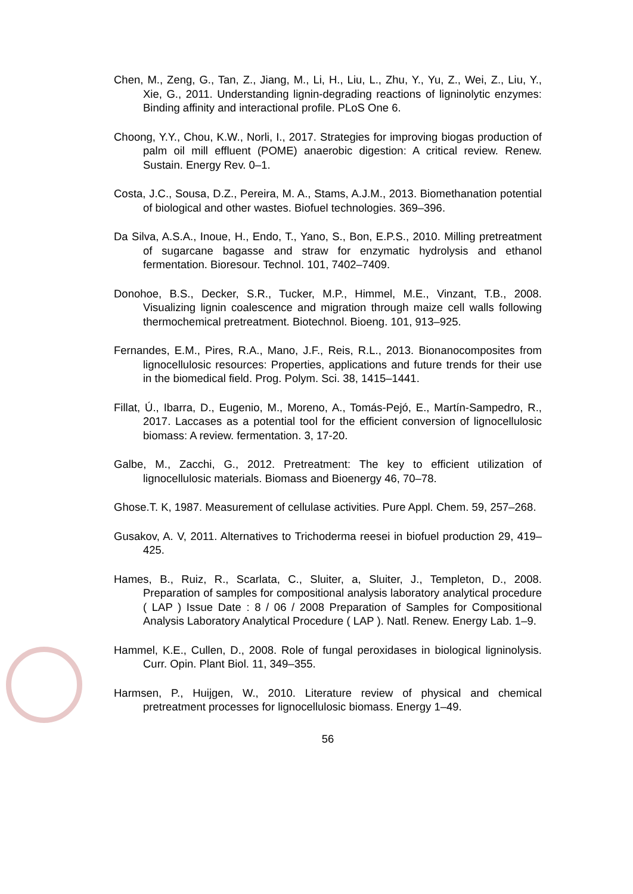Chen, M., Zeng, G., Tan, Z., Jiang, M., Li, H., Liu, L., Zhu, Y., Yu, Z., Wei, Z., Liu, Y., Xie, G., 2011. Understanding lignin-degrading reactions of ligninolytic enzymes: Binding affinity and interactional profile. PLoS One 6.
Choong, Y.Y., Chou, K.W., Norli, I., 2017. Strategies for improving biogas production of palm oil mill effluent (POME) anaerobic digestion: A critical review. Renew. Sustain. Energy Rev. 0–1.
Costa, J.C., Sousa, D.Z., Pereira, M. A., Stams, A.J.M., 2013. Biomethanation potential of biological and other wastes. Biofuel technologies. 369–396.
Da Silva, A.S.A., Inoue, H., Endo, T., Yano, S., Bon, E.P.S., 2010. Milling pretreatment of sugarcane bagasse and straw for enzymatic hydrolysis and ethanol fermentation. Bioresour. Technol. 101, 7402–7409.
Donohoe, B.S., Decker, S.R., Tucker, M.P., Himmel, M.E., Vinzant, T.B., 2008. Visualizing lignin coalescence and migration through maize cell walls following thermochemical pretreatment. Biotechnol. Bioeng. 101, 913–925.
Fernandes, E.M., Pires, R.A., Mano, J.F., Reis, R.L., 2013. Bionanocomposites from lignocellulosic resources: Properties, applications and future trends for their use in the biomedical field. Prog. Polym. Sci. 38, 1415–1441.
Fillat, Ú., Ibarra, D., Eugenio, M., Moreno, A., Tomás-Pejó, E., Martín-Sampedro, R., 2017. Laccases as a potential tool for the efficient conversion of lignocellulosic biomass: A review. fermentation. 3, 17-20.
Galbe, M., Zacchi, G., 2012. Pretreatment: The key to efficient utilization of lignocellulosic materials. Biomass and Bioenergy 46, 70–78.
Ghose.T. K, 1987. Measurement of cellulase activities. Pure Appl. Chem. 59, 257–268.
Gusakov, A. V, 2011. Alternatives to Trichoderma reesei in biofuel production 29, 419–425.
Hames, B., Ruiz, R., Scarlata, C., Sluiter, a, Sluiter, J., Templeton, D., 2008. Preparation of samples for compositional analysis laboratory analytical procedure ( LAP ) Issue Date : 8 / 06 / 2008 Preparation of Samples for Compositional Analysis Laboratory Analytical Procedure ( LAP ). Natl. Renew. Energy Lab. 1–9.
Hammel, K.E., Cullen, D., 2008. Role of fungal peroxidases in biological ligninolysis. Curr. Opin. Plant Biol. 11, 349–355.
Harmsen, P., Huijgen, W., 2010. Literature review of physical and chemical pretreatment processes for lignocellulosic biomass. Energy 1–49.
56